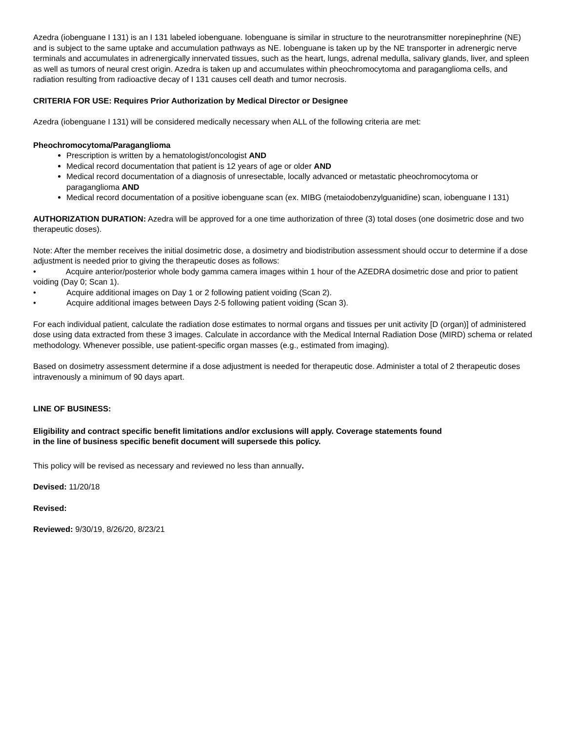Azedra (iobenguane I 131) is an I 131 labeled iobenguane. Iobenguane is similar in structure to the neurotransmitter norepinephrine (NE) and is subject to the same uptake and accumulation pathways as NE. Iobenguane is taken up by the NE transporter in adrenergic nerve terminals and accumulates in adrenergically innervated tissues, such as the heart, lungs, adrenal medulla, salivary glands, liver, and spleen as well as tumors of neural crest origin. Azedra is taken up and accumulates within pheochromocytoma and paraganglioma cells, and radiation resulting from radioactive decay of I 131 causes cell death and tumor necrosis.
CRITERIA FOR USE: Requires Prior Authorization by Medical Director or Designee
Azedra (iobenguane I 131) will be considered medically necessary when ALL of the following criteria are met:
Pheochromocytoma/Paraganglioma
Prescription is written by a hematologist/oncologist AND
Medical record documentation that patient is 12 years of age or older AND
Medical record documentation of a diagnosis of unresectable, locally advanced or metastatic pheochromocytoma or paraganglioma AND
Medical record documentation of a positive iobenguane scan (ex. MIBG (metaiodobenzylguanidine) scan, iobenguane I 131)
AUTHORIZATION DURATION: Azedra will be approved for a one time authorization of three (3) total doses (one dosimetric dose and two therapeutic doses).
Note: After the member receives the initial dosimetric dose, a dosimetry and biodistribution assessment should occur to determine if a dose adjustment is needed prior to giving the therapeutic doses as follows:
• Acquire anterior/posterior whole body gamma camera images within 1 hour of the AZEDRA dosimetric dose and prior to patient voiding (Day 0; Scan 1).
• Acquire additional images on Day 1 or 2 following patient voiding (Scan 2).
• Acquire additional images between Days 2-5 following patient voiding (Scan 3).
For each individual patient, calculate the radiation dose estimates to normal organs and tissues per unit activity [D (organ)] of administered dose using data extracted from these 3 images. Calculate in accordance with the Medical Internal Radiation Dose (MIRD) schema or related methodology. Whenever possible, use patient-specific organ masses (e.g., estimated from imaging).
Based on dosimetry assessment determine if a dose adjustment is needed for therapeutic dose. Administer a total of 2 therapeutic doses intravenously a minimum of 90 days apart.
LINE OF BUSINESS:
Eligibility and contract specific benefit limitations and/or exclusions will apply. Coverage statements found
in the line of business specific benefit document will supersede this policy.
This policy will be revised as necessary and reviewed no less than annually.
Devised: 11/20/18
Revised:
Reviewed: 9/30/19, 8/26/20, 8/23/21